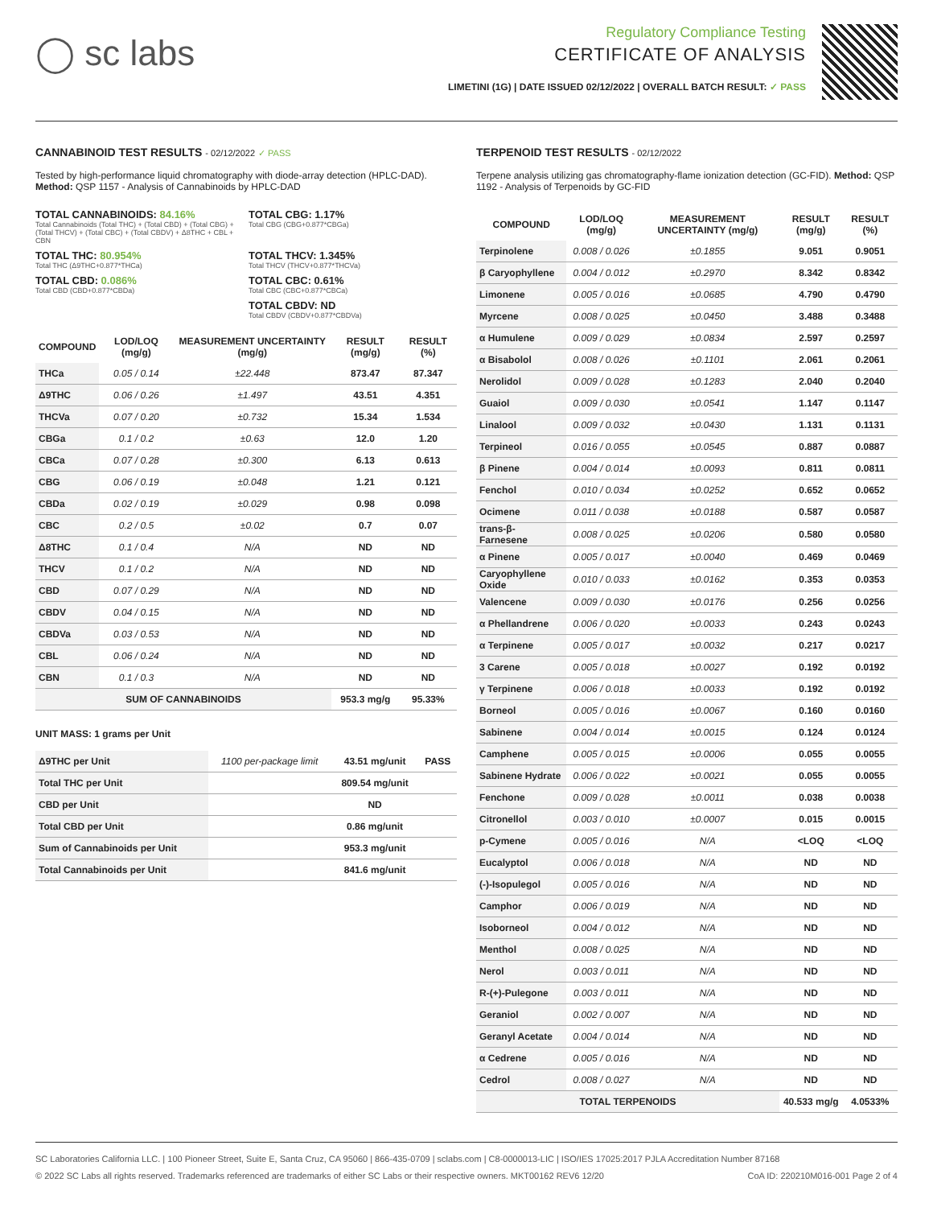◯ sc labs
Regulatory Compliance Testing
CERTIFICATE OF ANALYSIS
LIMETINI (1G) | DATE ISSUED 02/12/2022 | OVERALL BATCH RESULT: ✓ PASS
CANNABINOID TEST RESULTS - 02/12/2022 ✓ PASS
Tested by high-performance liquid chromatography with diode-array detection (HPLC-DAD). Method: QSP 1157 - Analysis of Cannabinoids by HPLC-DAD
TOTAL CANNABINOIDS: 84.16%
Total Cannabinoids (Total THC) + (Total CBD) + (Total CBG) + (Total THCV) + (Total CBC) + (Total CBDV) + Δ8THC + CBL + CBN
TOTAL CBG: 1.17%
Total CBG (CBG+0.877*CBGa)
TOTAL THC: 80.954%
Total THC (Δ9THC+0.877*THCa)
TOTAL THCV: 1.345%
Total THCV (THCV+0.877*THCVa)
TOTAL CBD: 0.086%
Total CBD (CBD+0.877*CBDa)
TOTAL CBC: 0.61%
Total CBC (CBC+0.877*CBCa)
TOTAL CBDV: ND
Total CBDV (CBDV+0.877*CBDVa)
| COMPOUND | LOD/LOQ (mg/g) | MEASUREMENT UNCERTAINTY (mg/g) | RESULT (mg/g) | RESULT (%) |
| --- | --- | --- | --- | --- |
| THCa | 0.05 / 0.14 | ±22.448 | 873.47 | 87.347 |
| Δ9THC | 0.06 / 0.26 | ±1.497 | 43.51 | 4.351 |
| THCVa | 0.07 / 0.20 | ±0.732 | 15.34 | 1.534 |
| CBGa | 0.1 / 0.2 | ±0.63 | 12.0 | 1.20 |
| CBCa | 0.07 / 0.28 | ±0.300 | 6.13 | 0.613 |
| CBG | 0.06 / 0.19 | ±0.048 | 1.21 | 0.121 |
| CBDa | 0.02 / 0.19 | ±0.029 | 0.98 | 0.098 |
| CBC | 0.2 / 0.5 | ±0.02 | 0.7 | 0.07 |
| Δ8THC | 0.1 / 0.4 | N/A | ND | ND |
| THCV | 0.1 / 0.2 | N/A | ND | ND |
| CBD | 0.07 / 0.29 | N/A | ND | ND |
| CBDV | 0.04 / 0.15 | N/A | ND | ND |
| CBDVa | 0.03 / 0.53 | N/A | ND | ND |
| CBL | 0.06 / 0.24 | N/A | ND | ND |
| CBN | 0.1 / 0.3 | N/A | ND | ND |
| SUM OF CANNABINOIDS | | | 953.3 mg/g | 95.33% |
UNIT MASS: 1 grams per Unit
| Δ9THC per Unit | 1100 per-package limit | 43.51 mg/unit | PASS |
| Total THC per Unit | | 809.54 mg/unit | |
| CBD per Unit | | ND | |
| Total CBD per Unit | | 0.86 mg/unit | |
| Sum of Cannabinoids per Unit | | 953.3 mg/unit | |
| Total Cannabinoids per Unit | | 841.6 mg/unit | |
TERPENOID TEST RESULTS - 02/12/2022
Terpene analysis utilizing gas chromatography-flame ionization detection (GC-FID). Method: QSP 1192 - Analysis of Terpenoids by GC-FID
| COMPOUND | LOD/LOQ (mg/g) | MEASUREMENT UNCERTAINTY (mg/g) | RESULT (mg/g) | RESULT (%) |
| --- | --- | --- | --- | --- |
| Terpinolene | 0.008 / 0.026 | ±0.1855 | 9.051 | 0.9051 |
| β Caryophyllene | 0.004 / 0.012 | ±0.2970 | 8.342 | 0.8342 |
| Limonene | 0.005 / 0.016 | ±0.0685 | 4.790 | 0.4790 |
| Myrcene | 0.008 / 0.025 | ±0.0450 | 3.488 | 0.3488 |
| α Humulene | 0.009 / 0.029 | ±0.0834 | 2.597 | 0.2597 |
| α Bisabolol | 0.008 / 0.026 | ±0.1101 | 2.061 | 0.2061 |
| Nerolidol | 0.009 / 0.028 | ±0.1283 | 2.040 | 0.2040 |
| Guaiol | 0.009 / 0.030 | ±0.0541 | 1.147 | 0.1147 |
| Linalool | 0.009 / 0.032 | ±0.0430 | 1.131 | 0.1131 |
| Terpineol | 0.016 / 0.055 | ±0.0545 | 0.887 | 0.0887 |
| β Pinene | 0.004 / 0.014 | ±0.0093 | 0.811 | 0.0811 |
| Fenchol | 0.010 / 0.034 | ±0.0252 | 0.652 | 0.0652 |
| Ocimene | 0.011 / 0.038 | ±0.0188 | 0.587 | 0.0587 |
| trans-β-Farnesene | 0.008 / 0.025 | ±0.0206 | 0.580 | 0.0580 |
| α Pinene | 0.005 / 0.017 | ±0.0040 | 0.469 | 0.0469 |
| Caryophyllene Oxide | 0.010 / 0.033 | ±0.0162 | 0.353 | 0.0353 |
| Valencene | 0.009 / 0.030 | ±0.0176 | 0.256 | 0.0256 |
| α Phellandrene | 0.006 / 0.020 | ±0.0033 | 0.243 | 0.0243 |
| α Terpinene | 0.005 / 0.017 | ±0.0032 | 0.217 | 0.0217 |
| 3 Carene | 0.005 / 0.018 | ±0.0027 | 0.192 | 0.0192 |
| γ Terpinene | 0.006 / 0.018 | ±0.0033 | 0.192 | 0.0192 |
| Borneol | 0.005 / 0.016 | ±0.0067 | 0.160 | 0.0160 |
| Sabinene | 0.004 / 0.014 | ±0.0015 | 0.124 | 0.0124 |
| Camphene | 0.005 / 0.015 | ±0.0006 | 0.055 | 0.0055 |
| Sabinene Hydrate | 0.006 / 0.022 | ±0.0021 | 0.055 | 0.0055 |
| Fenchone | 0.009 / 0.028 | ±0.0011 | 0.038 | 0.0038 |
| Citronellol | 0.003 / 0.010 | ±0.0007 | 0.015 | 0.0015 |
| p-Cymene | 0.005 / 0.016 | N/A | <LOQ | <LOQ |
| Eucalyptol | 0.006 / 0.018 | N/A | ND | ND |
| (-)-Isopulegol | 0.005 / 0.016 | N/A | ND | ND |
| Camphor | 0.006 / 0.019 | N/A | ND | ND |
| Isoborneol | 0.004 / 0.012 | N/A | ND | ND |
| Menthol | 0.008 / 0.025 | N/A | ND | ND |
| Nerol | 0.003 / 0.011 | N/A | ND | ND |
| R-(+)-Pulegone | 0.003 / 0.011 | N/A | ND | ND |
| Geraniol | 0.002 / 0.007 | N/A | ND | ND |
| Geranyl Acetate | 0.004 / 0.014 | N/A | ND | ND |
| α Cedrene | 0.005 / 0.016 | N/A | ND | ND |
| Cedrol | 0.008 / 0.027 | N/A | ND | ND |
| TOTAL TERPENOIDS | | | 40.533 mg/g | 4.0533% |
SC Laboratories California LLC. | 100 Pioneer Street, Suite E, Santa Cruz, CA 95060 | 866-435-0709 | sclabs.com | C8-0000013-LIC | ISO/IES 17025:2017 PJLA Accreditation Number 87168
© 2022 SC Labs all rights reserved. Trademarks referenced are trademarks of either SC Labs or their respective owners. MKT00162 REV6 12/20 CoA ID: 220210M016-001 Page 2 of 4